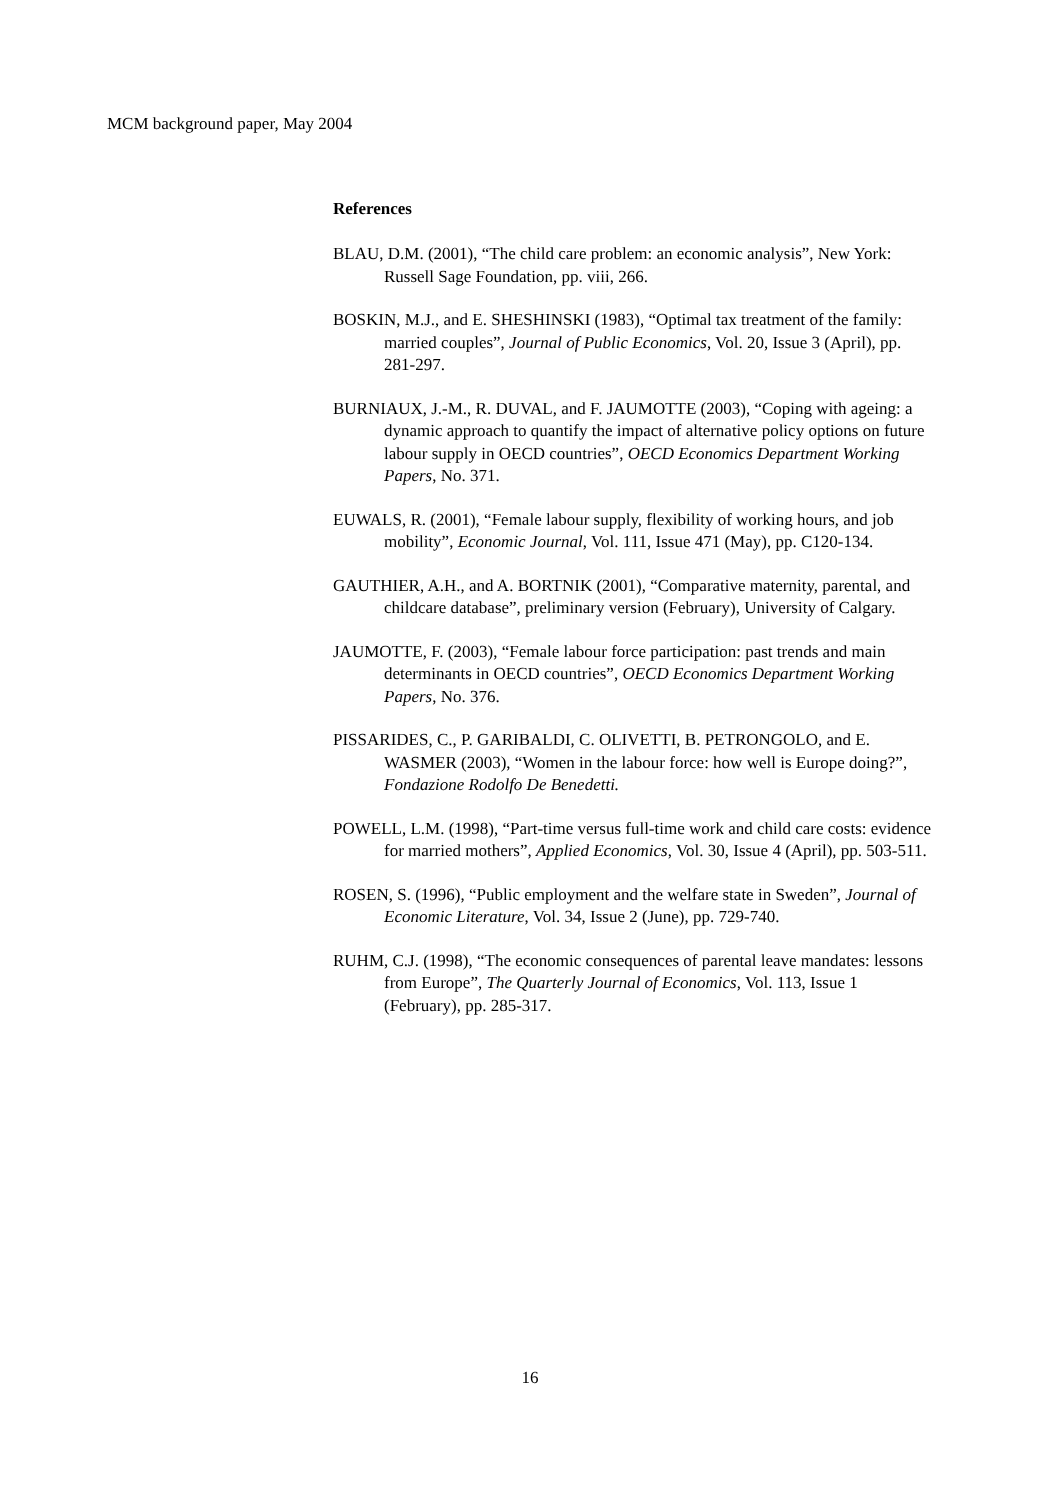MCM background paper, May 2004
References
BLAU, D.M. (2001), “The child care problem: an economic analysis”, New York: Russell Sage Foundation, pp. viii, 266.
BOSKIN, M.J., and E. SHESHINSKI (1983), “Optimal tax treatment of the family: married couples”, Journal of Public Economics, Vol. 20, Issue 3 (April), pp. 281-297.
BURNIAUX, J.-M., R. DUVAL, and F. JAUMOTTE (2003), “Coping with ageing: a dynamic approach to quantify the impact of alternative policy options on future labour supply in OECD countries”, OECD Economics Department Working Papers, No. 371.
EUWALS, R. (2001), “Female labour supply, flexibility of working hours, and job mobility”, Economic Journal, Vol. 111, Issue 471 (May), pp. C120-134.
GAUTHIER, A.H., and A. BORTNIK (2001), “Comparative maternity, parental, and childcare database”, preliminary version (February), University of Calgary.
JAUMOTTE, F. (2003), “Female labour force participation: past trends and main determinants in OECD countries”, OECD Economics Department Working Papers, No. 376.
PISSARIDES, C., P. GARIBALDI, C. OLIVETTI, B. PETRONGOLO, and E. WASMER (2003), “Women in the labour force: how well is Europe doing?”, Fondazione Rodolfo De Benedetti.
POWELL, L.M. (1998), “Part-time versus full-time work and child care costs: evidence for married mothers”, Applied Economics, Vol. 30, Issue 4 (April), pp. 503-511.
ROSEN, S. (1996), “Public employment and the welfare state in Sweden”, Journal of Economic Literature, Vol. 34, Issue 2 (June), pp. 729-740.
RUHM, C.J. (1998), “The economic consequences of parental leave mandates: lessons from Europe”, The Quarterly Journal of Economics, Vol. 113, Issue 1 (February), pp. 285-317.
16